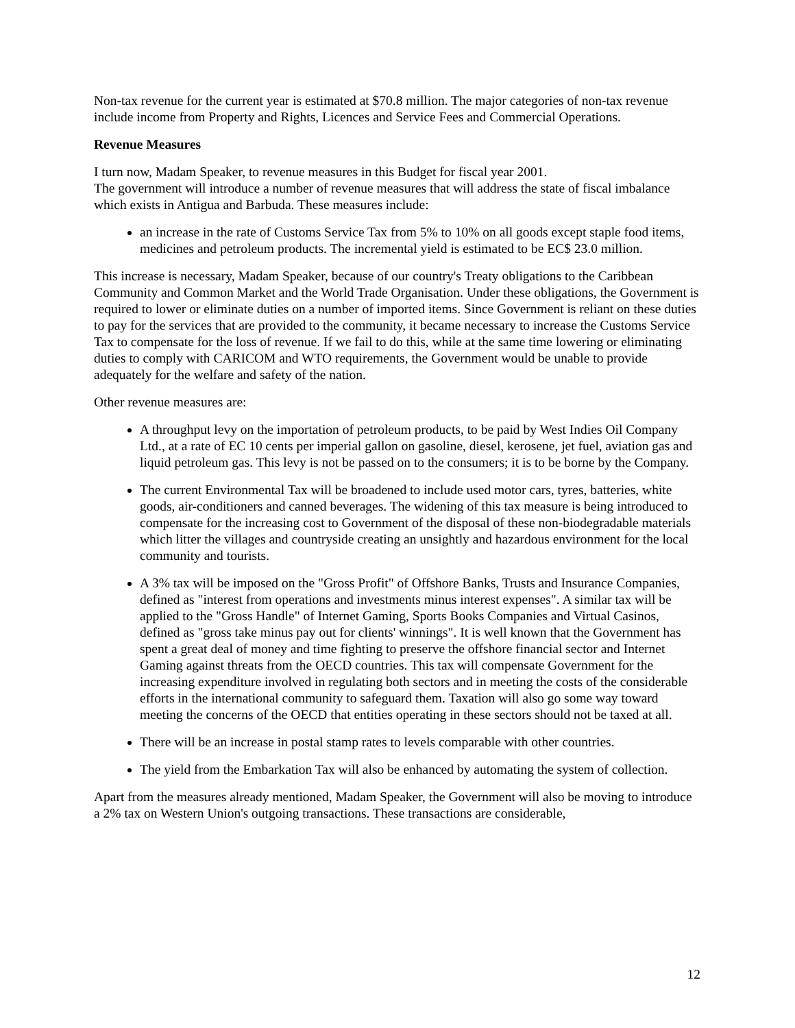Non-tax revenue for the current year is estimated at $70.8 million. The major categories of non-tax revenue include income from Property and Rights, Licences and Service Fees and Commercial Operations.
Revenue Measures
I turn now, Madam Speaker, to revenue measures in this Budget for fiscal year 2001.
The government will introduce a number of revenue measures that will address the state of fiscal imbalance which exists in Antigua and Barbuda. These measures include:
an increase in the rate of Customs Service Tax from 5% to 10% on all goods except staple food items, medicines and petroleum products. The incremental yield is estimated to be EC$ 23.0 million.
This increase is necessary, Madam Speaker, because of our country's Treaty obligations to the Caribbean Community and Common Market and the World Trade Organisation. Under these obligations, the Government is required to lower or eliminate duties on a number of imported items. Since Government is reliant on these duties to pay for the services that are provided to the community, it became necessary to increase the Customs Service Tax to compensate for the loss of revenue. If we fail to do this, while at the same time lowering or eliminating duties to comply with CARICOM and WTO requirements, the Government would be unable to provide adequately for the welfare and safety of the nation.
Other revenue measures are:
A throughput levy on the importation of petroleum products, to be paid by West Indies Oil Company Ltd., at a rate of EC 10 cents per imperial gallon on gasoline, diesel, kerosene, jet fuel, aviation gas and liquid petroleum gas. This levy is not be passed on to the consumers; it is to be borne by the Company.
The current Environmental Tax will be broadened to include used motor cars, tyres, batteries, white goods, air-conditioners and canned beverages. The widening of this tax measure is being introduced to compensate for the increasing cost to Government of the disposal of these non-biodegradable materials which litter the villages and countryside creating an unsightly and hazardous environment for the local community and tourists.
A 3% tax will be imposed on the "Gross Profit" of Offshore Banks, Trusts and Insurance Companies, defined as "interest from operations and investments minus interest expenses". A similar tax will be applied to the "Gross Handle" of Internet Gaming, Sports Books Companies and Virtual Casinos, defined as "gross take minus pay out for clients' winnings". It is well known that the Government has spent a great deal of money and time fighting to preserve the offshore financial sector and Internet Gaming against threats from the OECD countries. This tax will compensate Government for the increasing expenditure involved in regulating both sectors and in meeting the costs of the considerable efforts in the international community to safeguard them. Taxation will also go some way toward meeting the concerns of the OECD that entities operating in these sectors should not be taxed at all.
There will be an increase in postal stamp rates to levels comparable with other countries.
The yield from the Embarkation Tax will also be enhanced by automating the system of collection.
Apart from the measures already mentioned, Madam Speaker, the Government will also be moving to introduce a 2% tax on Western Union's outgoing transactions. These transactions are considerable,
12